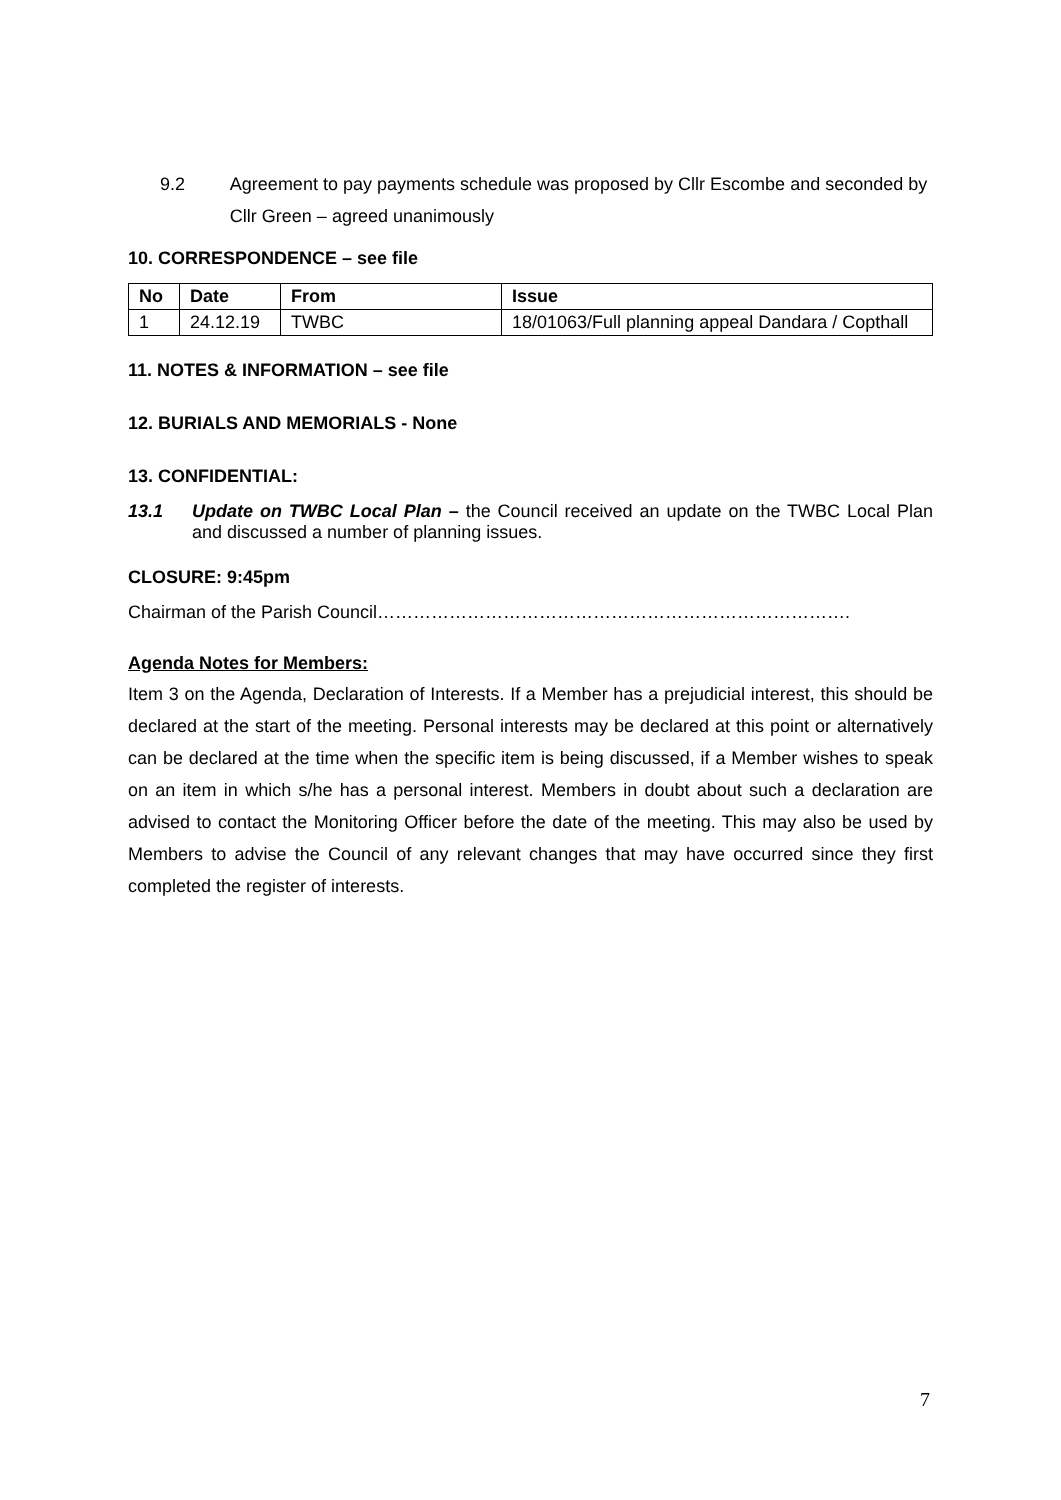9.2 Agreement to pay payments schedule was proposed by Cllr Escombe and seconded by Cllr Green – agreed unanimously
10. CORRESPONDENCE – see file
| No | Date | From | Issue |
| --- | --- | --- | --- |
| 1 | 24.12.19 | TWBC | 18/01063/Full planning appeal Dandara / Copthall |
11. NOTES & INFORMATION – see file
12. BURIALS AND MEMORIALS - None
13. CONFIDENTIAL:
13.1 Update on TWBC Local Plan – the Council received an update on the TWBC Local Plan and discussed a number of planning issues.
CLOSURE: 9:45pm
Chairman of the Parish Council…………………………………………………………………….
Agenda Notes for Members:
Item 3 on the Agenda, Declaration of Interests. If a Member has a prejudicial interest, this should be declared at the start of the meeting. Personal interests may be declared at this point or alternatively can be declared at the time when the specific item is being discussed, if a Member wishes to speak on an item in which s/he has a personal interest. Members in doubt about such a declaration are advised to contact the Monitoring Officer before the date of the meeting. This may also be used by Members to advise the Council of any relevant changes that may have occurred since they first completed the register of interests.
7